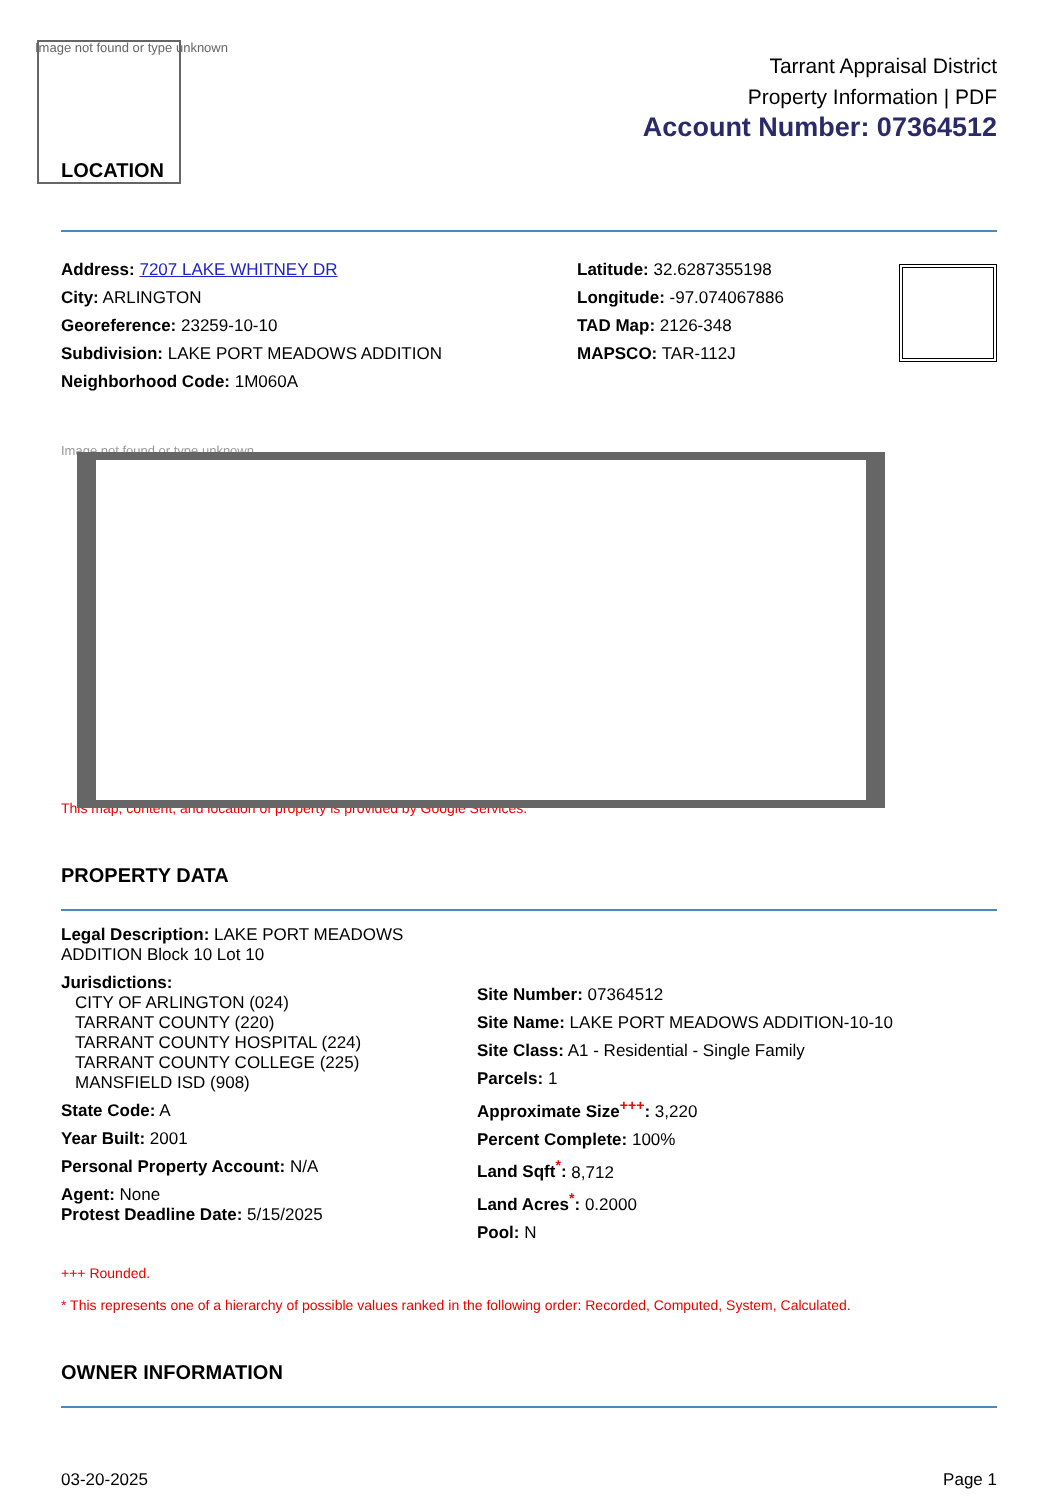Image not found or type unknown
LOCATION
Tarrant Appraisal District
Property Information | PDF
Account Number: 07364512
Address: 7207 LAKE WHITNEY DR
City: ARLINGTON
Georeference: 23259-10-10
Subdivision: LAKE PORT MEADOWS ADDITION
Neighborhood Code: 1M060A
Latitude: 32.6287355198
Longitude: -97.074067886
TAD Map: 2126-348
MAPSCO: TAR-112J
Image not found or type unknown
This map, content, and location of property is provided by Google Services.
PROPERTY DATA
Legal Description: LAKE PORT MEADOWS ADDITION Block 10 Lot 10
Jurisdictions:
CITY OF ARLINGTON (024)
TARRANT COUNTY (220)
TARRANT COUNTY HOSPITAL (224)
TARRANT COUNTY COLLEGE (225)
MANSFIELD ISD (908)
State Code: A
Year Built: 2001
Personal Property Account: N/A
Agent: None
Protest Deadline Date: 5/15/2025
Site Number: 07364512
Site Name: LAKE PORT MEADOWS ADDITION-10-10
Site Class: A1 - Residential - Single Family
Parcels: 1
Approximate Size<sup>+++</sup>: 3,220
Percent Complete: 100%
Land Sqft<sup>*</sup>: 8,712
Land Acres<sup>*</sup>: 0.2000
Pool: N
+++ Rounded.
* This represents one of a hierarchy of possible values ranked in the following order: Recorded, Computed, System, Calculated.
OWNER INFORMATION
03-20-2025 Page 1